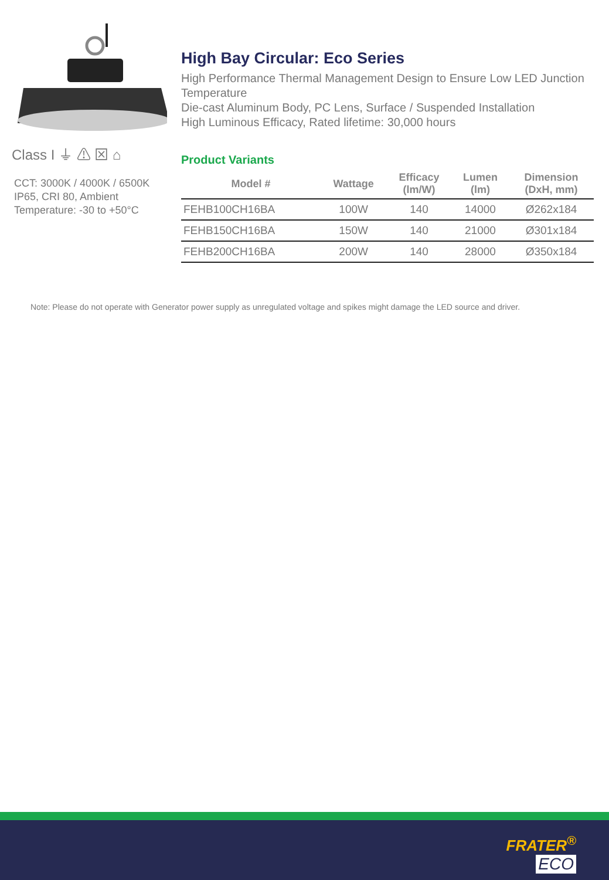Class I ⏚ ⚠ ⊠ ⌂
CCT: 3000K / 4000K / 6500K
IP65, CRI 80, Ambient Temperature: -30 to +50°C
High Bay Circular: Eco Series
High Performance Thermal Management Design to Ensure Low LED Junction Temperature
Die-cast Aluminum Body, PC Lens, Surface / Suspended Installation
High Luminous Efficacy, Rated lifetime: 30,000 hours
Product Variants
| Model # | Wattage | Efficacy (lm/W) | Lumen (lm) | Dimension (DxH, mm) |
| --- | --- | --- | --- | --- |
| FEHB100CH16BA | 100W | 140 | 14000 | Ø262x184 |
| FEHB150CH16BA | 150W | 140 | 21000 | Ø301x184 |
| FEHB200CH16BA | 200W | 140 | 28000 | Ø350x184 |
Note: Please do not operate with Generator power supply as unregulated voltage and spikes might damage the LED source and driver.
FRATER<sup>®</sup>
ECO